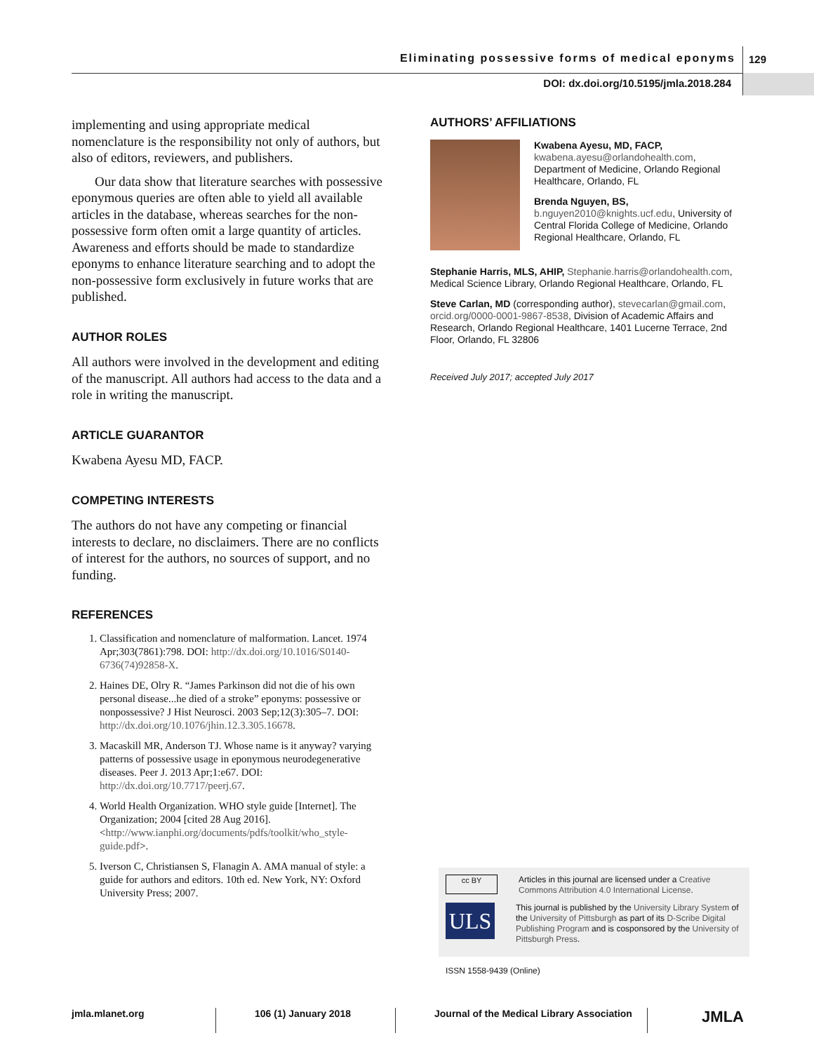Eliminating possessive forms of medical eponyms
129
DOI: dx.doi.org/10.5195/jmla.2018.284
implementing and using appropriate medical nomenclature is the responsibility not only of authors, but also of editors, reviewers, and publishers.
Our data show that literature searches with possessive eponymous queries are often able to yield all available articles in the database, whereas searches for the non-possessive form often omit a large quantity of articles. Awareness and efforts should be made to standardize eponyms to enhance literature searching and to adopt the non-possessive form exclusively in future works that are published.
AUTHOR ROLES
All authors were involved in the development and editing of the manuscript. All authors had access to the data and a role in writing the manuscript.
ARTICLE GUARANTOR
Kwabena Ayesu MD, FACP.
COMPETING INTERESTS
The authors do not have any competing or financial interests to declare, no disclaimers. There are no conflicts of interest for the authors, no sources of support, and no funding.
REFERENCES
1. Classification and nomenclature of malformation. Lancet. 1974 Apr;303(7861):798. DOI: http://dx.doi.org/10.1016/S0140-6736(74)92858-X.
2. Haines DE, Olry R. “James Parkinson did not die of his own personal disease...he died of a stroke” eponyms: possessive or nonpossessive? J Hist Neurosci. 2003 Sep;12(3):305–7. DOI: http://dx.doi.org/10.1076/jhin.12.3.305.16678.
3. Macaskill MR, Anderson TJ. Whose name is it anyway? varying patterns of possessive usage in eponymous neurodegenerative diseases. Peer J. 2013 Apr;1:e67. DOI: http://dx.doi.org/10.7717/peerj.67.
4. World Health Organization. WHO style guide [Internet]. The Organization; 2004 [cited 28 Aug 2016]. <http://www.ianphi.org/documents/pdfs/toolkit/who_style-guide.pdf>.
5. Iverson C, Christiansen S, Flanagin A. AMA manual of style: a guide for authors and editors. 10th ed. New York, NY: Oxford University Press; 2007.
AUTHORS’ AFFILIATIONS
Kwabena Ayesu, MD, FACP,
kwabena.ayesu@orlandohealth.com, Department of Medicine, Orlando Regional Healthcare, Orlando, FL
Brenda Nguyen, BS,
b.nguyen2010@knights.ucf.edu, University of Central Florida College of Medicine, Orlando Regional Healthcare, Orlando, FL
Stephanie Harris, MLS, AHIP, Stephanie.harris@orlandohealth.com, Medical Science Library, Orlando Regional Healthcare, Orlando, FL
Steve Carlan, MD (corresponding author), stevecarlan@gmail.com, orcid.org/0000-0001-9867-8538, Division of Academic Affairs and Research, Orlando Regional Healthcare, 1401 Lucerne Terrace, 2nd Floor, Orlando, FL 32806
Received July 2017; accepted July 2017
cc BY
Articles in this journal are licensed under a Creative Commons Attribution 4.0 International License.
ULS
This journal is published by the University Library System of the University of Pittsburgh as part of its D-Scribe Digital Publishing Program and is cosponsored by the University of Pittsburgh Press.
ISSN 1558-9439 (Online)
jmla.mlanet.org 106 (1) January 2018 Journal of the Medical Library Association
JMLA